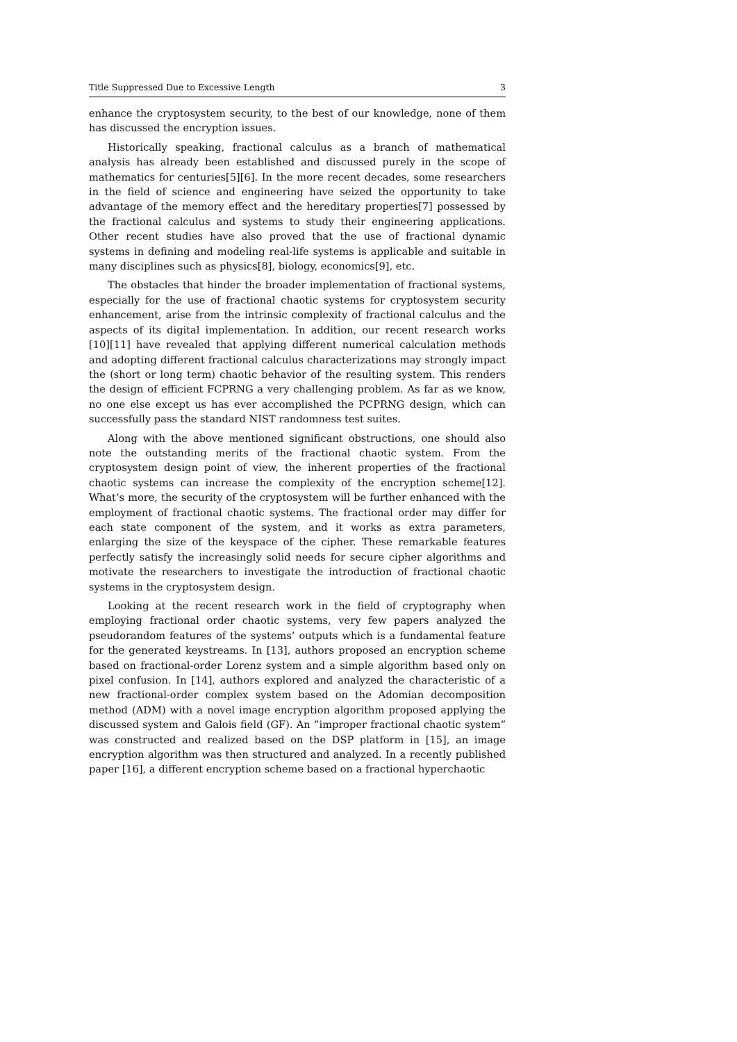Title Suppressed Due to Excessive Length 3
enhance the cryptosystem security, to the best of our knowledge, none of them has discussed the encryption issues.
Historically speaking, fractional calculus as a branch of mathematical analysis has already been established and discussed purely in the scope of mathematics for centuries[5][6]. In the more recent decades, some researchers in the field of science and engineering have seized the opportunity to take advantage of the memory effect and the hereditary properties[7] possessed by the fractional calculus and systems to study their engineering applications. Other recent studies have also proved that the use of fractional dynamic systems in defining and modeling real-life systems is applicable and suitable in many disciplines such as physics[8], biology, economics[9], etc.
The obstacles that hinder the broader implementation of fractional systems, especially for the use of fractional chaotic systems for cryptosystem security enhancement, arise from the intrinsic complexity of fractional calculus and the aspects of its digital implementation. In addition, our recent research works [10][11] have revealed that applying different numerical calculation methods and adopting different fractional calculus characterizations may strongly impact the (short or long term) chaotic behavior of the resulting system. This renders the design of efficient FCPRNG a very challenging problem. As far as we know, no one else except us has ever accomplished the PCPRNG design, which can successfully pass the standard NIST randomness test suites.
Along with the above mentioned significant obstructions, one should also note the outstanding merits of the fractional chaotic system. From the cryptosystem design point of view, the inherent properties of the fractional chaotic systems can increase the complexity of the encryption scheme[12]. What’s more, the security of the cryptosystem will be further enhanced with the employment of fractional chaotic systems. The fractional order may differ for each state component of the system, and it works as extra parameters, enlarging the size of the keyspace of the cipher. These remarkable features perfectly satisfy the increasingly solid needs for secure cipher algorithms and motivate the researchers to investigate the introduction of fractional chaotic systems in the cryptosystem design.
Looking at the recent research work in the field of cryptography when employing fractional order chaotic systems, very few papers analyzed the pseudorandom features of the systems’ outputs which is a fundamental feature for the generated keystreams. In [13], authors proposed an encryption scheme based on fractional-order Lorenz system and a simple algorithm based only on pixel confusion. In [14], authors explored and analyzed the characteristic of a new fractional-order complex system based on the Adomian decomposition method (ADM) with a novel image encryption algorithm proposed applying the discussed system and Galois field (GF). An ”improper fractional chaotic system” was constructed and realized based on the DSP platform in [15], an image encryption algorithm was then structured and analyzed. In a recently published paper [16], a different encryption scheme based on a fractional hyperchaotic